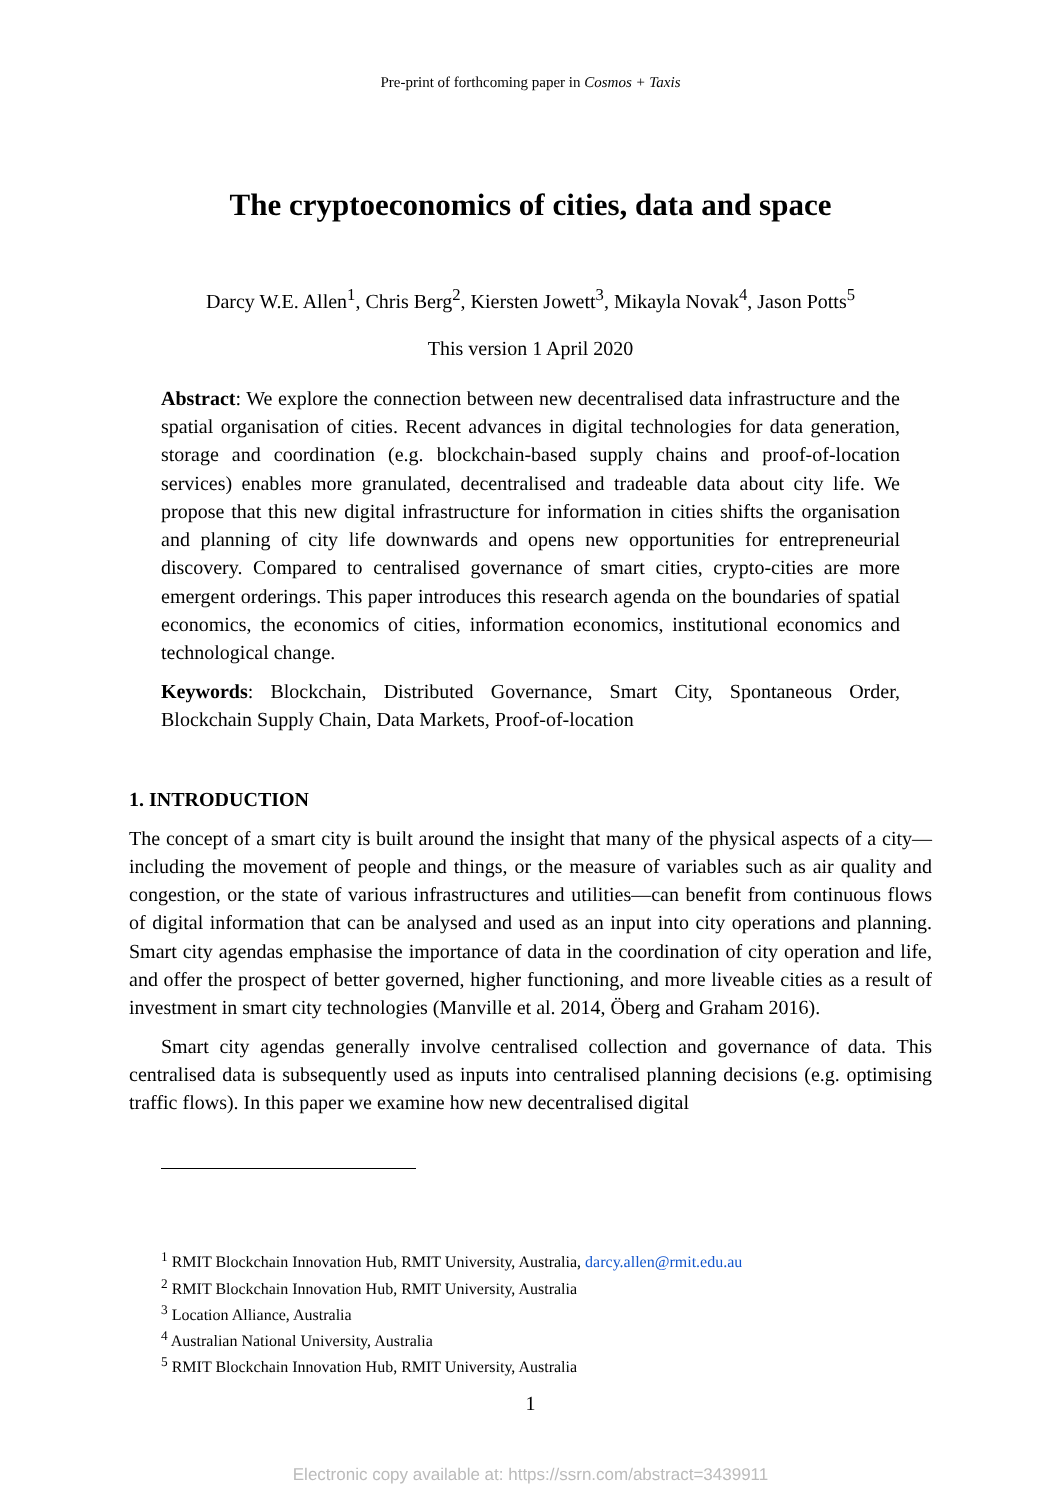Pre-print of forthcoming paper in Cosmos + Taxis
The cryptoeconomics of cities, data and space
Darcy W.E. Allen<sup>1</sup>, Chris Berg<sup>2</sup>, Kiersten Jowett<sup>3</sup>, Mikayla Novak<sup>4</sup>, Jason Potts<sup>5</sup>
This version 1 April 2020
Abstract: We explore the connection between new decentralised data infrastructure and the spatial organisation of cities. Recent advances in digital technologies for data generation, storage and coordination (e.g. blockchain-based supply chains and proof-of-location services) enables more granulated, decentralised and tradeable data about city life. We propose that this new digital infrastructure for information in cities shifts the organisation and planning of city life downwards and opens new opportunities for entrepreneurial discovery. Compared to centralised governance of smart cities, crypto-cities are more emergent orderings. This paper introduces this research agenda on the boundaries of spatial economics, the economics of cities, information economics, institutional economics and technological change.
Keywords: Blockchain, Distributed Governance, Smart City, Spontaneous Order, Blockchain Supply Chain, Data Markets, Proof-of-location
1. INTRODUCTION
The concept of a smart city is built around the insight that many of the physical aspects of a city—including the movement of people and things, or the measure of variables such as air quality and congestion, or the state of various infrastructures and utilities—can benefit from continuous flows of digital information that can be analysed and used as an input into city operations and planning. Smart city agendas emphasise the importance of data in the coordination of city operation and life, and offer the prospect of better governed, higher functioning, and more liveable cities as a result of investment in smart city technologies (Manville et al. 2014, Öberg and Graham 2016).
Smart city agendas generally involve centralised collection and governance of data. This centralised data is subsequently used as inputs into centralised planning decisions (e.g. optimising traffic flows). In this paper we examine how new decentralised digital
<sup>1</sup> RMIT Blockchain Innovation Hub, RMIT University, Australia, darcy.allen@rmit.edu.au
<sup>2</sup> RMIT Blockchain Innovation Hub, RMIT University, Australia
<sup>3</sup> Location Alliance, Australia
<sup>4</sup> Australian National University, Australia
<sup>5</sup> RMIT Blockchain Innovation Hub, RMIT University, Australia
1
Electronic copy available at: https://ssrn.com/abstract=3439911